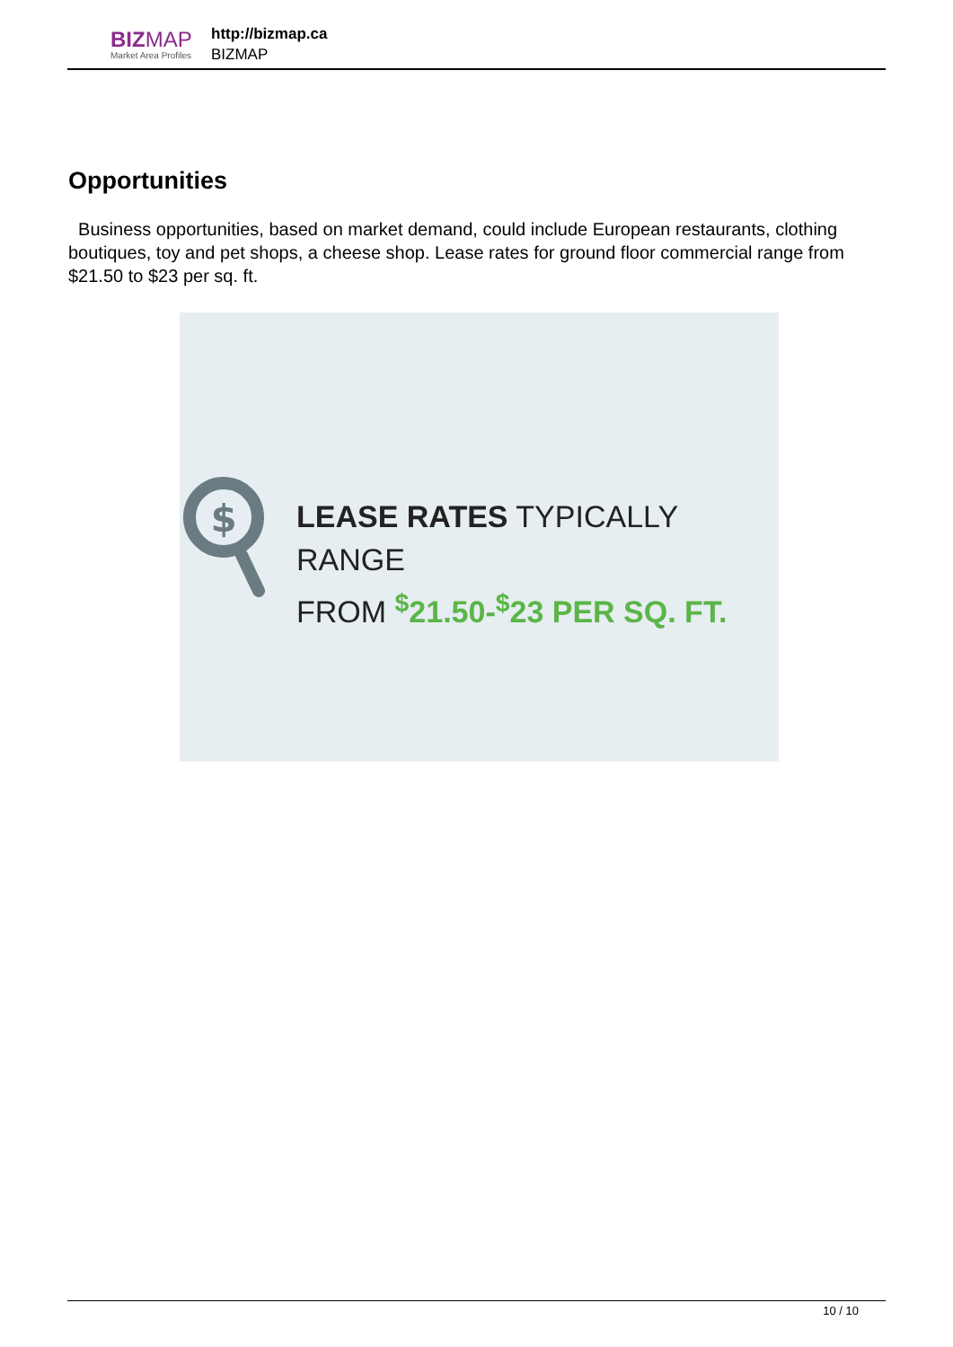BIZMAP
Market Area Profiles
http://bizmap.ca
BIZMAP
Opportunities
Business opportunities, based on market demand, could include European restaurants, clothing boutiques, toy and pet shops, a cheese shop. Lease rates for ground floor commercial range from $21.50 to $23 per sq. ft.
$
LEASE RATES TYPICALLY RANGE
FROM <sup>$</sup>21.50-<sup>$</sup>23 PER SQ. FT.
10 / 10